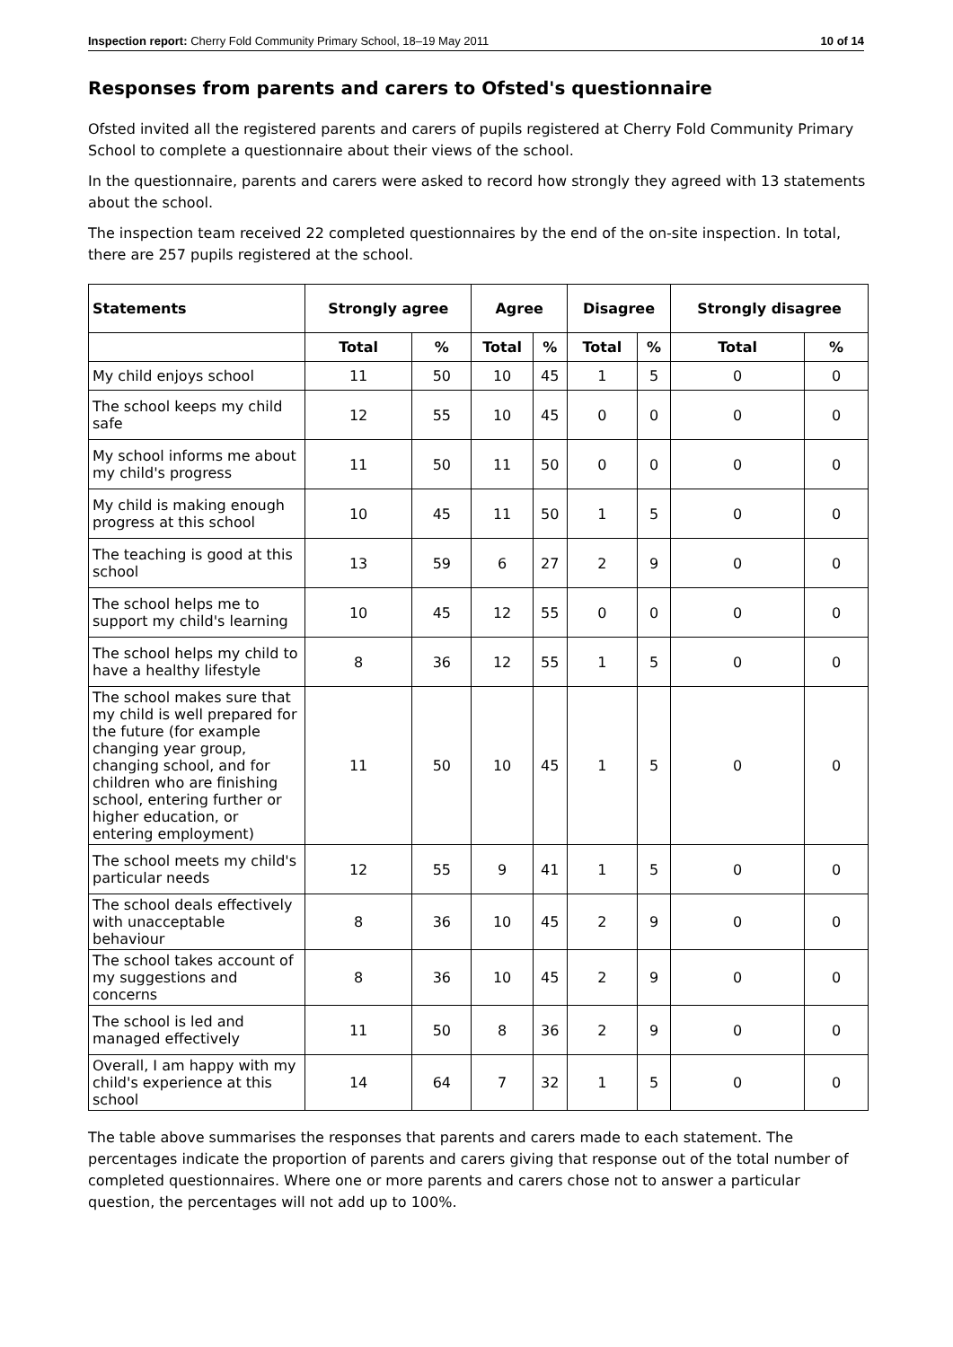Inspection report: Cherry Fold Community Primary School, 18–19 May 2011 10 of 14
Responses from parents and carers to Ofsted's questionnaire
Ofsted invited all the registered parents and carers of pupils registered at Cherry Fold Community Primary School to complete a questionnaire about their views of the school.
In the questionnaire, parents and carers were asked to record how strongly they agreed with 13 statements about the school.
The inspection team received 22 completed questionnaires by the end of the on-site inspection. In total, there are 257 pupils registered at the school.
| Statements | Strongly agree | | Agree | | Disagree | | Strongly disagree | |
| --- | --- | --- | --- | --- | --- | --- | --- | --- |
| | Total | % | Total | % | Total | % | Total | % |
| My child enjoys school | 11 | 50 | 10 | 45 | 1 | 5 | 0 | 0 |
| The school keeps my child safe | 12 | 55 | 10 | 45 | 0 | 0 | 0 | 0 |
| My school informs me about my child's progress | 11 | 50 | 11 | 50 | 0 | 0 | 0 | 0 |
| My child is making enough progress at this school | 10 | 45 | 11 | 50 | 1 | 5 | 0 | 0 |
| The teaching is good at this school | 13 | 59 | 6 | 27 | 2 | 9 | 0 | 0 |
| The school helps me to support my child's learning | 10 | 45 | 12 | 55 | 0 | 0 | 0 | 0 |
| The school helps my child to have a healthy lifestyle | 8 | 36 | 12 | 55 | 1 | 5 | 0 | 0 |
| The school makes sure that my child is well prepared for the future (for example changing year group, changing school, and for children who are finishing school, entering further or higher education, or entering employment) | 11 | 50 | 10 | 45 | 1 | 5 | 0 | 0 |
| The school meets my child's particular needs | 12 | 55 | 9 | 41 | 1 | 5 | 0 | 0 |
| The school deals effectively with unacceptable behaviour | 8 | 36 | 10 | 45 | 2 | 9 | 0 | 0 |
| The school takes account of my suggestions and concerns | 8 | 36 | 10 | 45 | 2 | 9 | 0 | 0 |
| The school is led and managed effectively | 11 | 50 | 8 | 36 | 2 | 9 | 0 | 0 |
| Overall, I am happy with my child's experience at this school | 14 | 64 | 7 | 32 | 1 | 5 | 0 | 0 |
The table above summarises the responses that parents and carers made to each statement. The percentages indicate the proportion of parents and carers giving that response out of the total number of completed questionnaires. Where one or more parents and carers chose not to answer a particular question, the percentages will not add up to 100%.